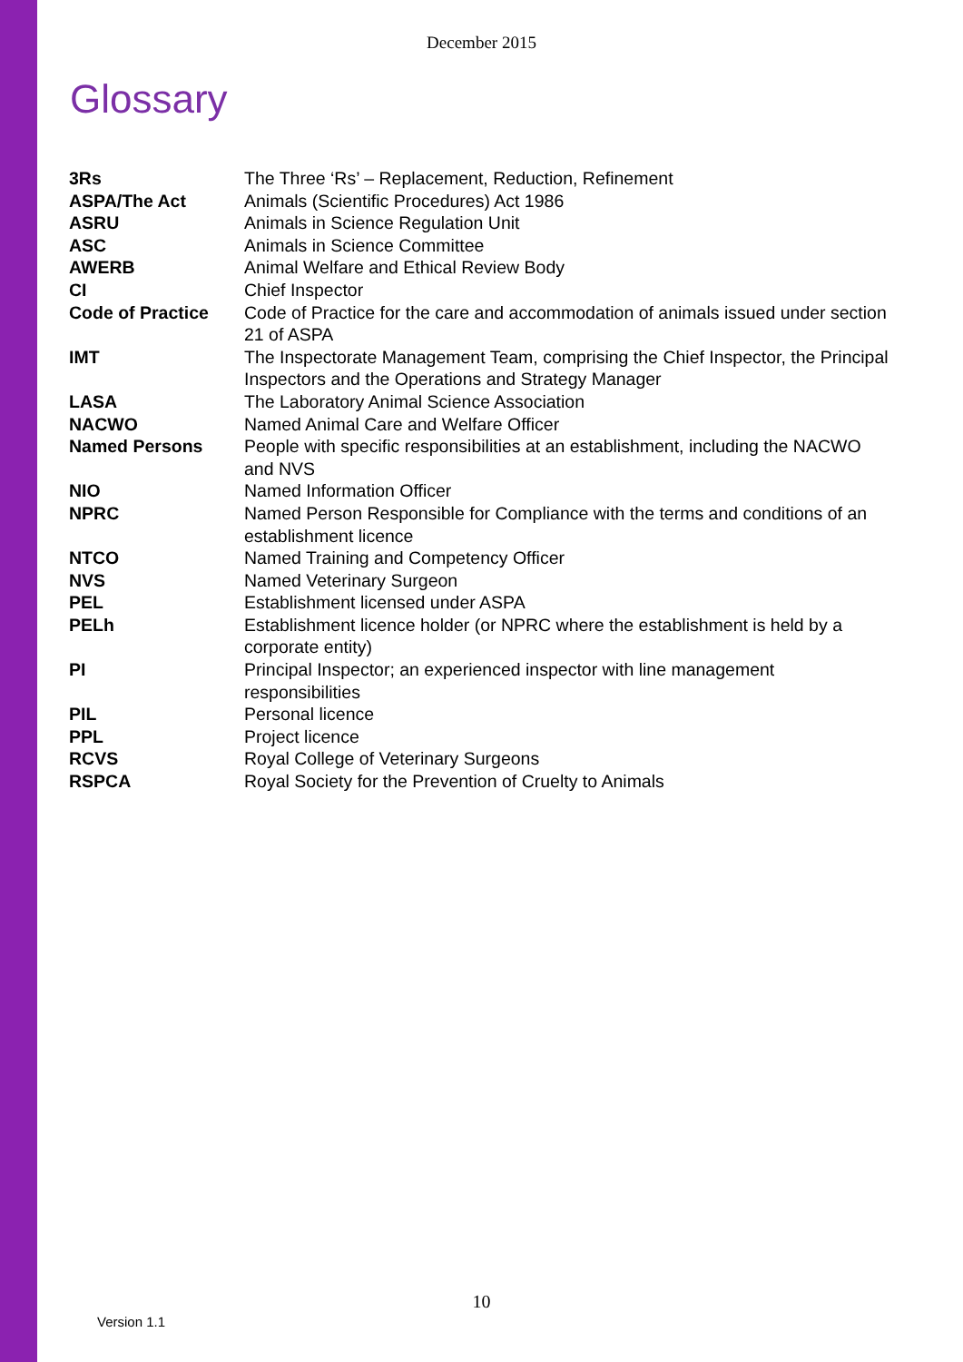December 2015
Glossary
| 3Rs | The Three ‘Rs’ – Replacement, Reduction, Refinement |
| ASPA/The Act | Animals (Scientific Procedures) Act 1986 |
| ASRU | Animals in Science Regulation Unit |
| ASC | Animals in Science Committee |
| AWERB | Animal Welfare and Ethical Review Body |
| CI | Chief Inspector |
| Code of Practice | Code of Practice for the care and accommodation of animals issued under section 21 of ASPA |
| IMT | The Inspectorate Management Team, comprising the Chief Inspector, the Principal Inspectors and the Operations and Strategy Manager |
| LASA | The Laboratory Animal Science Association |
| NACWO | Named Animal Care and Welfare Officer |
| Named Persons | People with specific responsibilities at an establishment, including the NACWO and NVS |
| NIO | Named Information Officer |
| NPRC | Named Person Responsible for Compliance with the terms and conditions of an establishment licence |
| NTCO | Named Training and Competency Officer |
| NVS | Named Veterinary Surgeon |
| PEL | Establishment licensed under ASPA |
| PELh | Establishment licence holder (or NPRC where the establishment is held by a corporate entity) |
| PI | Principal Inspector; an experienced inspector with line management responsibilities |
| PIL | Personal licence |
| PPL | Project licence |
| RCVS | Royal College of Veterinary Surgeons |
| RSPCA | Royal Society for the Prevention of Cruelty to Animals |
10
Version 1.1